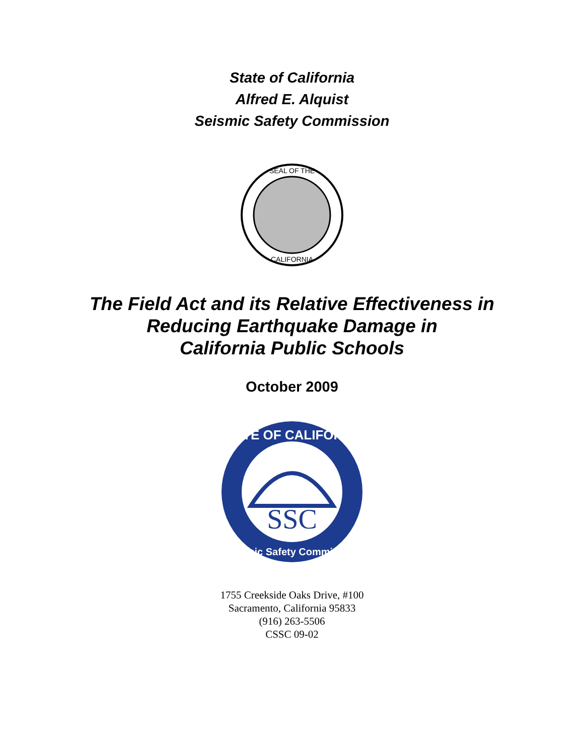State of California
Alfred E. Alquist
Seismic Safety Commission
SEAL OF THE
CALIFORNIA
The Field Act and its Relative Effectiveness in
Reducing Earthquake Damage in
California Public Schools
October 2009
SSC
STATE OF CALIFORNIA
Seismic Safety Commission
1755 Creekside Oaks Drive, #100
Sacramento, California 95833
(916) 263-5506
CSSC 09-02